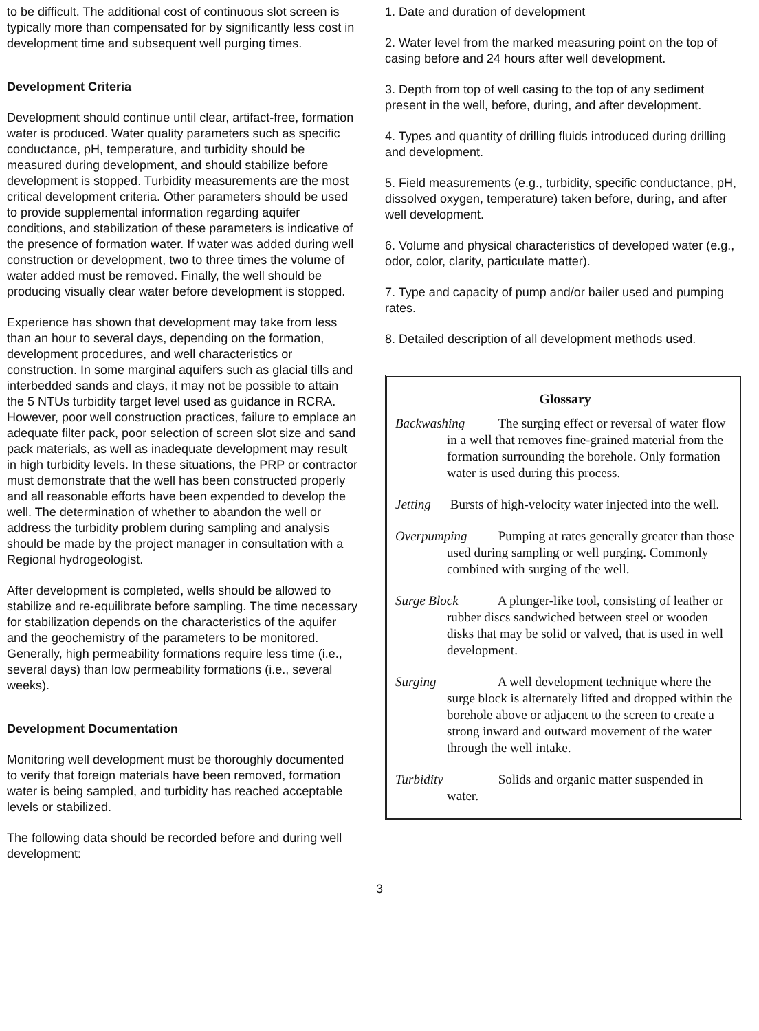to be difficult. The additional cost of continuous slot screen is typically more than compensated for by significantly less cost in development time and subsequent well purging times.
Development Criteria
Development should continue until clear, artifact-free, formation water is produced. Water quality parameters such as specific conductance, pH, temperature, and turbidity should be measured during development, and should stabilize before development is stopped. Turbidity measurements are the most critical development criteria. Other parameters should be used to provide supplemental information regarding aquifer conditions, and stabilization of these parameters is indicative of the presence of formation water. If water was added during well construction or development, two to three times the volume of water added must be removed. Finally, the well should be producing visually clear water before development is stopped.
Experience has shown that development may take from less than an hour to several days, depending on the formation, development procedures, and well characteristics or construction. In some marginal aquifers such as glacial tills and interbedded sands and clays, it may not be possible to attain the 5 NTUs turbidity target level used as guidance in RCRA. However, poor well construction practices, failure to emplace an adequate filter pack, poor selection of screen slot size and sand pack materials, as well as inadequate development may result in high turbidity levels. In these situations, the PRP or contractor must demonstrate that the well has been constructed properly and all reasonable efforts have been expended to develop the well. The determination of whether to abandon the well or address the turbidity problem during sampling and analysis should be made by the project manager in consultation with a Regional hydrogeologist.
After development is completed, wells should be allowed to stabilize and re-equilibrate before sampling. The time necessary for stabilization depends on the characteristics of the aquifer and the geochemistry of the parameters to be monitored. Generally, high permeability formations require less time (i.e., several days) than low permeability formations (i.e., several weeks).
Development Documentation
Monitoring well development must be thoroughly documented to verify that foreign materials have been removed, formation water is being sampled, and turbidity has reached acceptable levels or stabilized.
The following data should be recorded before and during well development:
1. Date and duration of development
2. Water level from the marked measuring point on the top of casing before and 24 hours after well development.
3. Depth from top of well casing to the top of any sediment present in the well, before, during, and after development.
4. Types and quantity of drilling fluids introduced during drilling and development.
5. Field measurements (e.g., turbidity, specific conductance, pH, dissolved oxygen, temperature) taken before, during, and after well development.
6. Volume and physical characteristics of developed water (e.g., odor, color, clarity, particulate matter).
7. Type and capacity of pump and/or bailer used and pumping rates.
8. Detailed description of all development methods used.
Glossary
Backwashing The surging effect or reversal of water flow in a well that removes fine-grained material from the formation surrounding the borehole. Only formation water is used during this process.
Jetting Bursts of high-velocity water injected into the well.
Overpumping Pumping at rates generally greater than those used during sampling or well purging. Commonly combined with surging of the well.
Surge Block A plunger-like tool, consisting of leather or rubber discs sandwiched between steel or wooden disks that may be solid or valved, that is used in well development.
Surging A well development technique where the surge block is alternately lifted and dropped within the borehole above or adjacent to the screen to create a strong inward and outward movement of the water through the well intake.
Turbidity Solids and organic matter suspended in water.
3